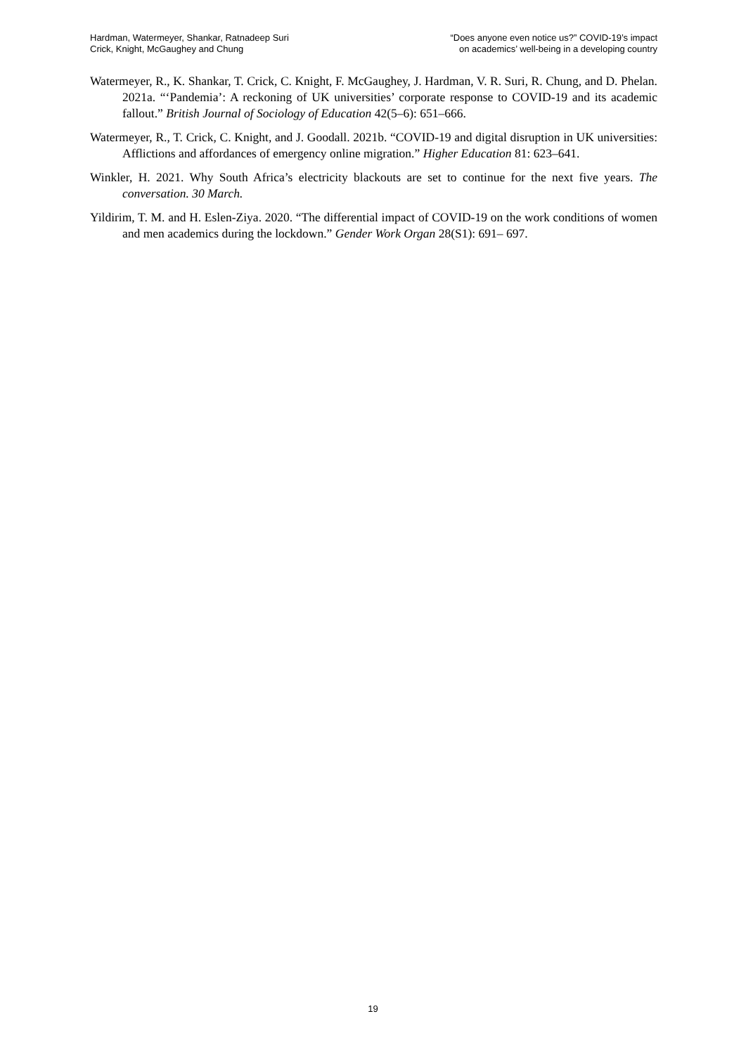Hardman, Watermeyer, Shankar, Ratnadeep Suri
Crick, Knight, McGaughey and Chung
“Does anyone even notice us?” COVID-19’s impact
on academics’ well-being in a developing country
Watermeyer, R., K. Shankar, T. Crick, C. Knight, F. McGaughey, J. Hardman, V. R. Suri, R. Chung, and D. Phelan. 2021a. “‘Pandemia’: A reckoning of UK universities’ corporate response to COVID-19 and its academic fallout.” British Journal of Sociology of Education 42(5–6): 651–666.
Watermeyer, R., T. Crick, C. Knight, and J. Goodall. 2021b. “COVID-19 and digital disruption in UK universities: Afflictions and affordances of emergency online migration.” Higher Education 81: 623–641.
Winkler, H. 2021. Why South Africa’s electricity blackouts are set to continue for the next five years. The conversation. 30 March.
Yildirim, T. M. and H. Eslen-Ziya. 2020. “The differential impact of COVID-19 on the work conditions of women and men academics during the lockdown.” Gender Work Organ 28(S1): 691– 697.
19